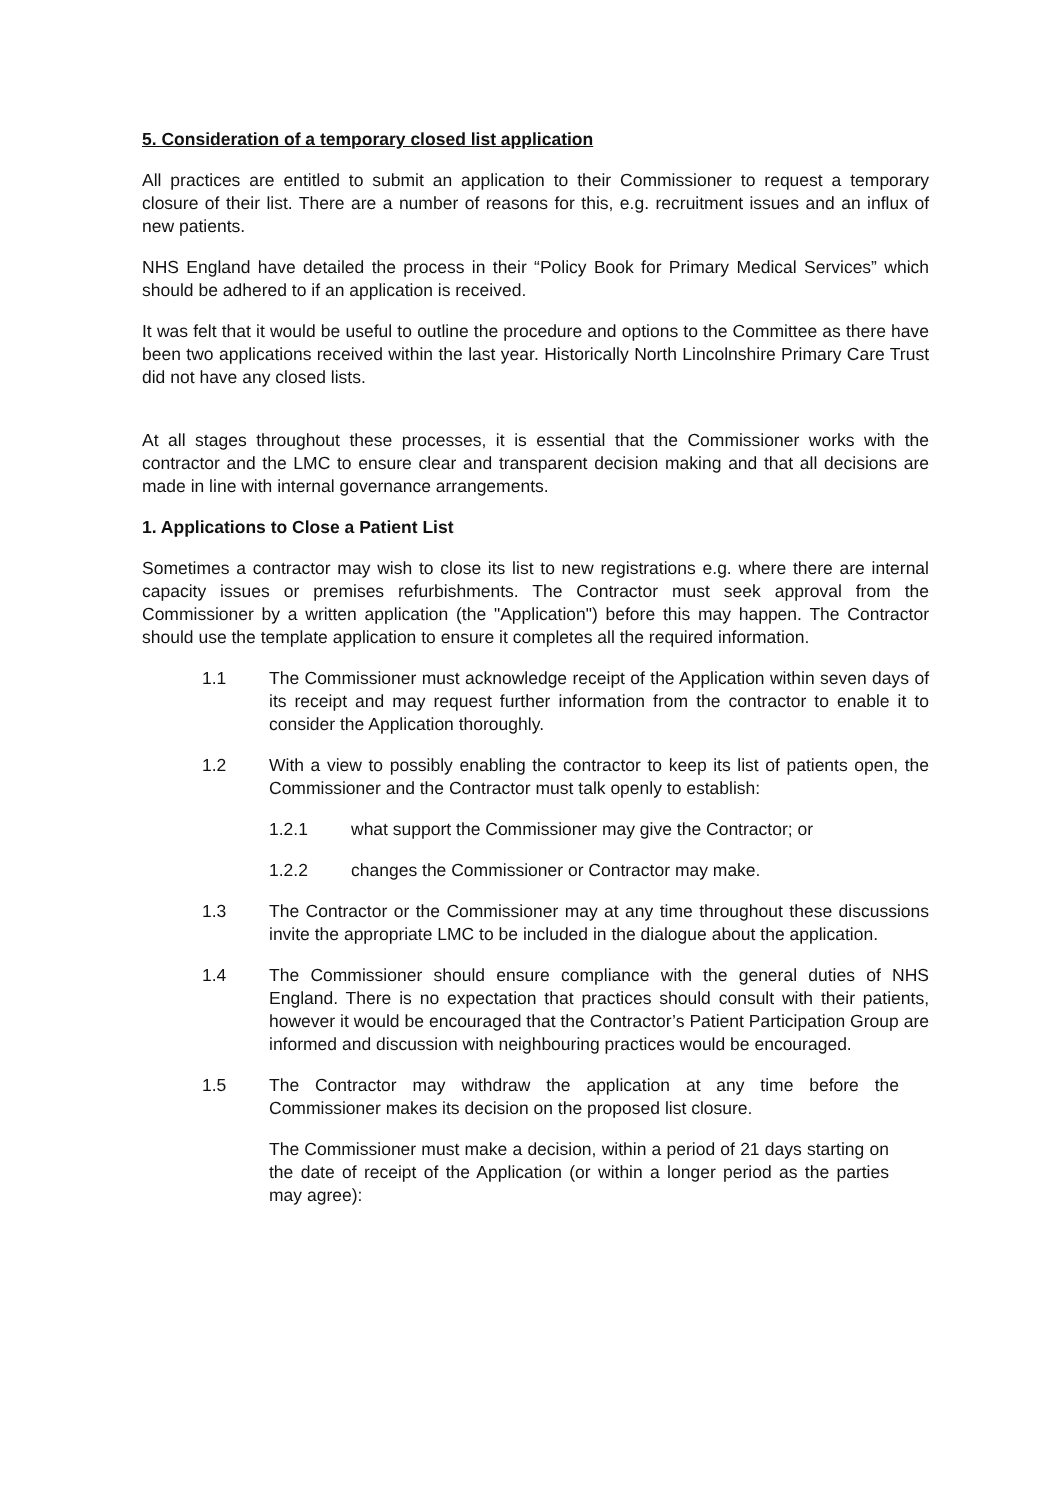5. Consideration of a temporary closed list application
All practices are entitled to submit an application to their Commissioner to request a temporary closure of their list. There are a number of reasons for this, e.g. recruitment issues and an influx of new patients.
NHS England have detailed the process in their “Policy Book for Primary Medical Services” which should be adhered to if an application is received.
It was felt that it would be useful to outline the procedure and options to the Committee as there have been two applications received within the last year. Historically North Lincolnshire Primary Care Trust did not have any closed lists.
At all stages throughout these processes, it is essential that the Commissioner works with the contractor and the LMC to ensure clear and transparent decision making and that all decisions are made in line with internal governance arrangements.
1. Applications to Close a Patient List
Sometimes a contractor may wish to close its list to new registrations e.g. where there are internal capacity issues or premises refurbishments. The Contractor must seek approval from the Commissioner by a written application (the "Application") before this may happen. The Contractor should use the template application to ensure it completes all the required information.
1.1 The Commissioner must acknowledge receipt of the Application within seven days of its receipt and may request further information from the contractor to enable it to consider the Application thoroughly.
1.2 With a view to possibly enabling the contractor to keep its list of patients open, the Commissioner and the Contractor must talk openly to establish:
1.2.1 what support the Commissioner may give the Contractor; or
1.2.2 changes the Commissioner or Contractor may make.
1.3 The Contractor or the Commissioner may at any time throughout these discussions invite the appropriate LMC to be included in the dialogue about the application.
1.4 The Commissioner should ensure compliance with the general duties of NHS England. There is no expectation that practices should consult with their patients, however it would be encouraged that the Contractor’s Patient Participation Group are informed and discussion with neighbouring practices would be encouraged.
1.5 The Contractor may withdraw the application at any time before the Commissioner makes its decision on the proposed list closure.
The Commissioner must make a decision, within a period of 21 days starting on the date of receipt of the Application (or within a longer period as the parties may agree):